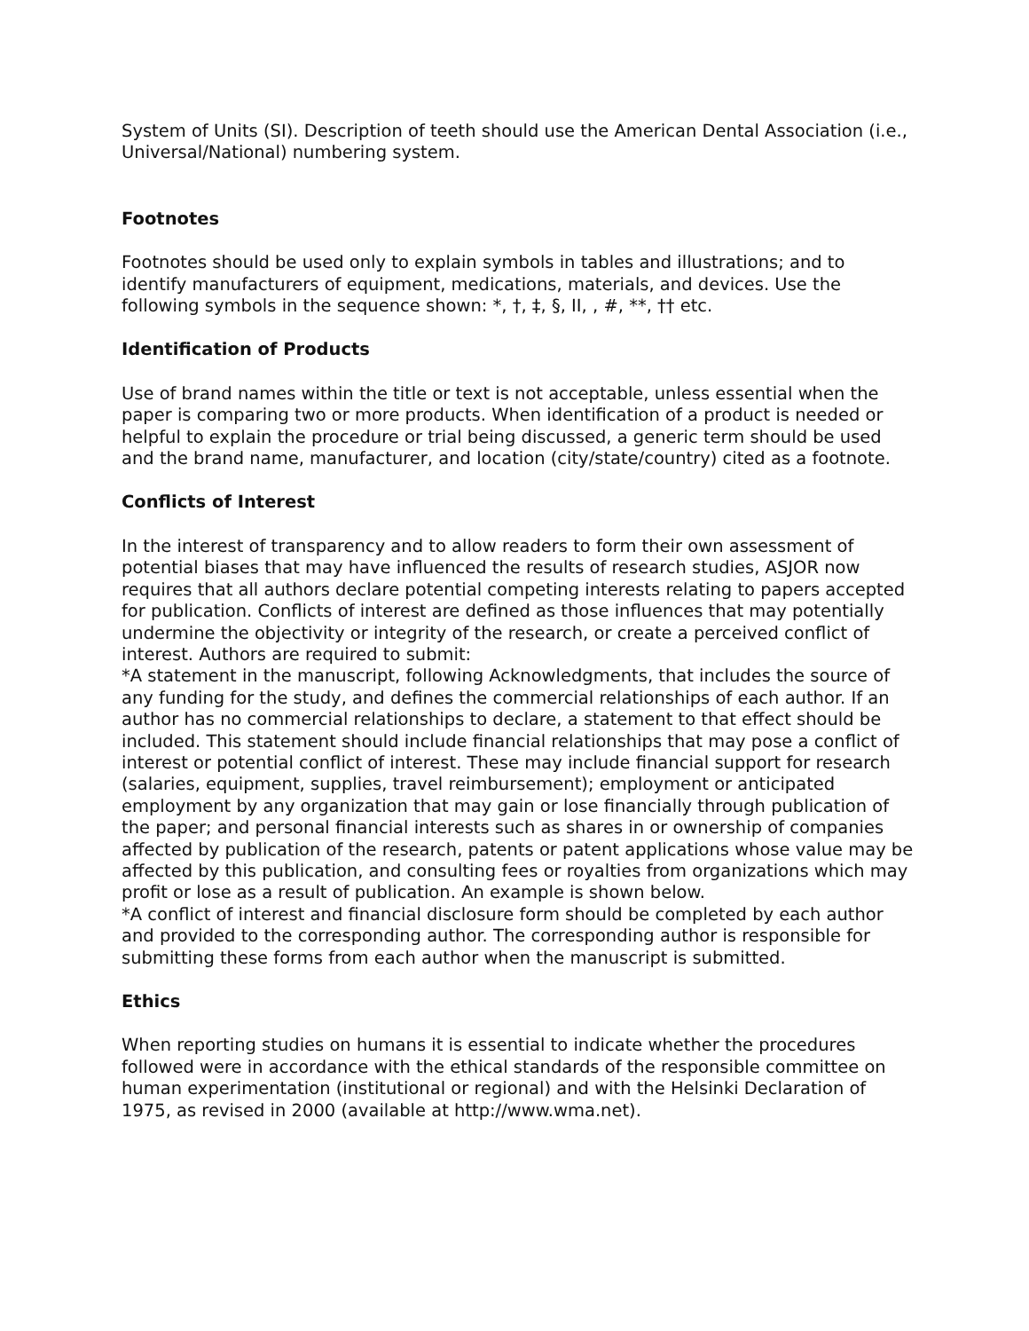System of Units (SI). Description of teeth should use the American Dental Association (i.e., Universal/National) numbering system.
Footnotes
Footnotes should be used only to explain symbols in tables and illustrations; and to identify manufacturers of equipment, medications, materials, and devices. Use the following symbols in the sequence shown: *, †, ‡, §, II, , #, **, †† etc.
Identification of Products
Use of brand names within the title or text is not acceptable, unless essential when the paper is comparing two or more products. When identification of a product is needed or helpful to explain the procedure or trial being discussed, a generic term should be used and the brand name, manufacturer, and location (city/state/country) cited as a footnote.
Conflicts of Interest
In the interest of transparency and to allow readers to form their own assessment of potential biases that may have influenced the results of research studies, ASJOR now requires that all authors declare potential competing interests relating to papers accepted for publication. Conflicts of interest are defined as those influences that may potentially undermine the objectivity or integrity of the research, or create a perceived conflict of interest. Authors are required to submit:
*A statement in the manuscript, following Acknowledgments, that includes the source of any funding for the study, and defines the commercial relationships of each author. If an author has no commercial relationships to declare, a statement to that effect should be included. This statement should include financial relationships that may pose a conflict of interest or potential conflict of interest. These may include financial support for research (salaries, equipment, supplies, travel reimbursement); employment or anticipated employment by any organization that may gain or lose financially through publication of the paper; and personal financial interests such as shares in or ownership of companies affected by publication of the research, patents or patent applications whose value may be affected by this publication, and consulting fees or royalties from organizations which may profit or lose as a result of publication. An example is shown below.
*A conflict of interest and financial disclosure form should be completed by each author and provided to the corresponding author. The corresponding author is responsible for submitting these forms from each author when the manuscript is submitted.
Ethics
When reporting studies on humans it is essential to indicate whether the procedures followed were in accordance with the ethical standards of the responsible committee on human experimentation (institutional or regional) and with the Helsinki Declaration of 1975, as revised in 2000 (available at http://www.wma.net).